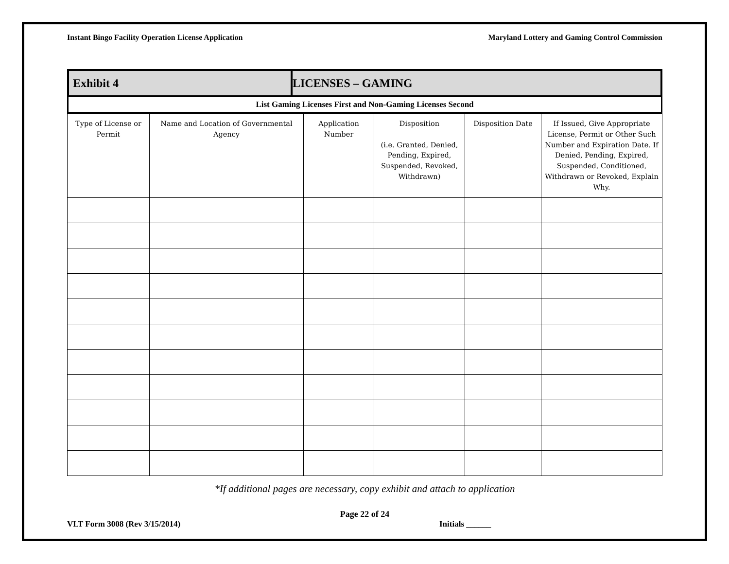Instant Bingo Facility Operation License Application Maryland Lottery and Gaming Control Commission
| Exhibit 4 | LICENSES – GAMING |
| List Gaming Licenses First and Non-Gaming Licenses Second |
| Type of License or Permit | Name and Location of Governmental Agency | Application Number | Disposition (i.e. Granted, Denied, Pending, Expired, Suspended, Revoked, Withdrawn) | Disposition Date | If Issued, Give Appropriate License, Permit or Other Such Number and Expiration Date. If Denied, Pending, Expired, Suspended, Conditioned, Withdrawn or Revoked, Explain Why. |
| --- | --- | --- | --- | --- | --- |
*If additional pages are necessary, copy exhibit and attach to application
Page 22 of 24
VLT Form 3008 (Rev 3/15/2014) Initials ______